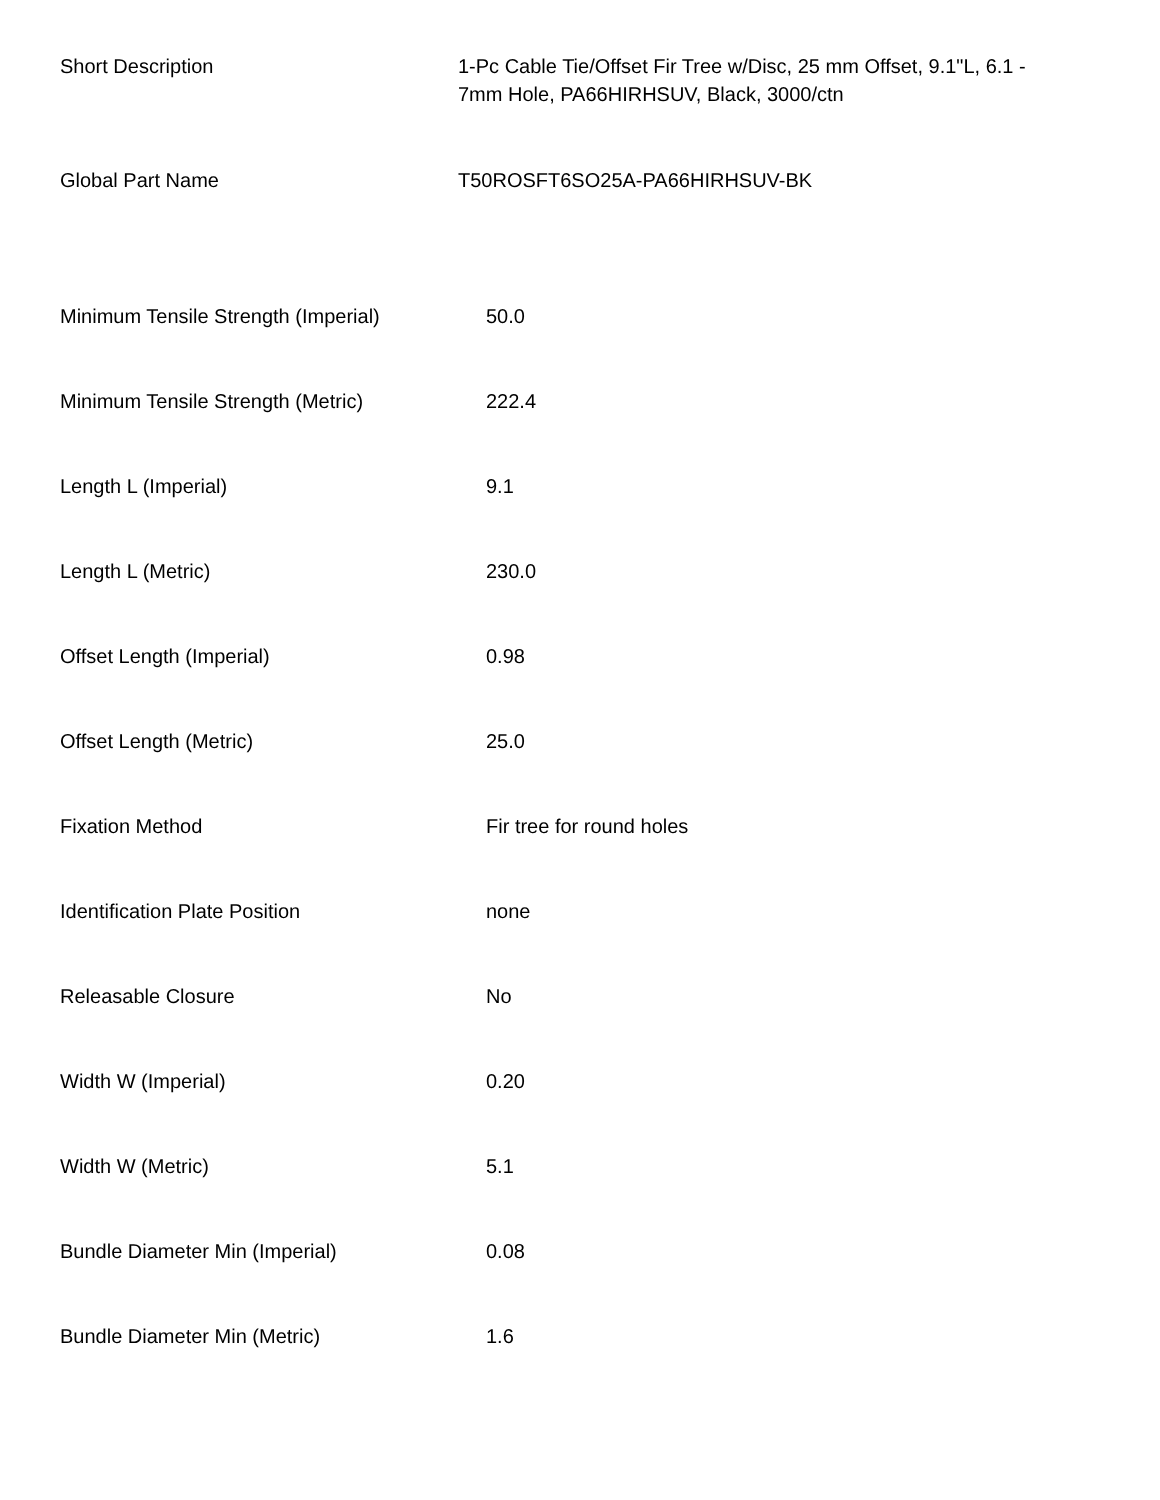| Short Description | 1-Pc Cable Tie/Offset Fir Tree w/Disc, 25 mm Offset, 9.1"L, 6.1 - 7mm Hole, PA66HIRHSUV, Black, 3000/ctn |
| Global Part Name | T50ROSFT6SO25A-PA66HIRHSUV-BK |
| Minimum Tensile Strength (Imperial) | 50.0 |
| Minimum Tensile Strength (Metric) | 222.4 |
| Length L (Imperial) | 9.1 |
| Length L (Metric) | 230.0 |
| Offset Length (Imperial) | 0.98 |
| Offset Length (Metric) | 25.0 |
| Fixation Method | Fir tree for round holes |
| Identification Plate Position | none |
| Releasable Closure | No |
| Width W (Imperial) | 0.20 |
| Width W (Metric) | 5.1 |
| Bundle Diameter Min (Imperial) | 0.08 |
| Bundle Diameter Min (Metric) | 1.6 |